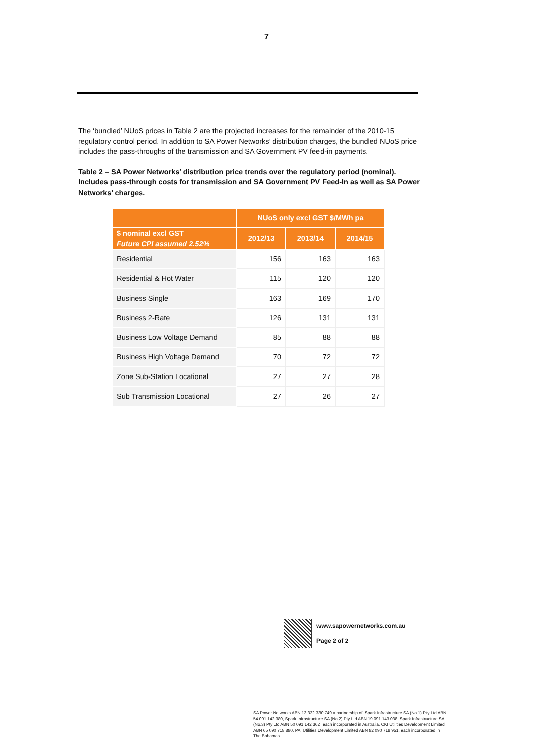7
The ‘bundled’ NUoS prices in Table 2 are the projected increases for the remainder of the 2010-15 regulatory control period. In addition to SA Power Networks’ distribution charges, the bundled NUoS price includes the pass-throughs of the transmission and SA Government PV feed-in payments.
Table 2 – SA Power Networks’ distribution price trends over the regulatory period (nominal). Includes pass-through costs for transmission and SA Government PV Feed-In as well as SA Power Networks’ charges.
| | NUoS only excl GST $/MWh pa | | |
| --- | --- | --- | --- |
| $ nominal excl GST Future CPI assumed 2.52% | 2012/13 | 2013/14 | 2014/15 |
| Residential | 156 | 163 | 163 |
| Residential & Hot Water | 115 | 120 | 120 |
| Business Single | 163 | 169 | 170 |
| Business 2-Rate | 126 | 131 | 131 |
| Business Low Voltage Demand | 85 | 88 | 88 |
| Business High Voltage Demand | 70 | 72 | 72 |
| Zone Sub-Station Locational | 27 | 27 | 28 |
| Sub Transmission Locational | 27 | 26 | 27 |
www.sapowernetworks.com.au
Page 2 of 2
SA Power Networks ABN 13 332 330 749 a partnership of: Spark Infrastructure SA (No.1) Pty Ltd ABN 54 091 142 380, Spark Infrastructure SA (No.2) Pty Ltd ABN 19 091 143 038, Spark Infrastructure SA (No.3) Pty Ltd ABN 50 091 142 362, each incorporated in Australia. CKI Utilities Development Limited ABN 65 090 718 880, PAI Utilities Development Limited ABN 82 090 718 951, each incorporated in The Bahamas.